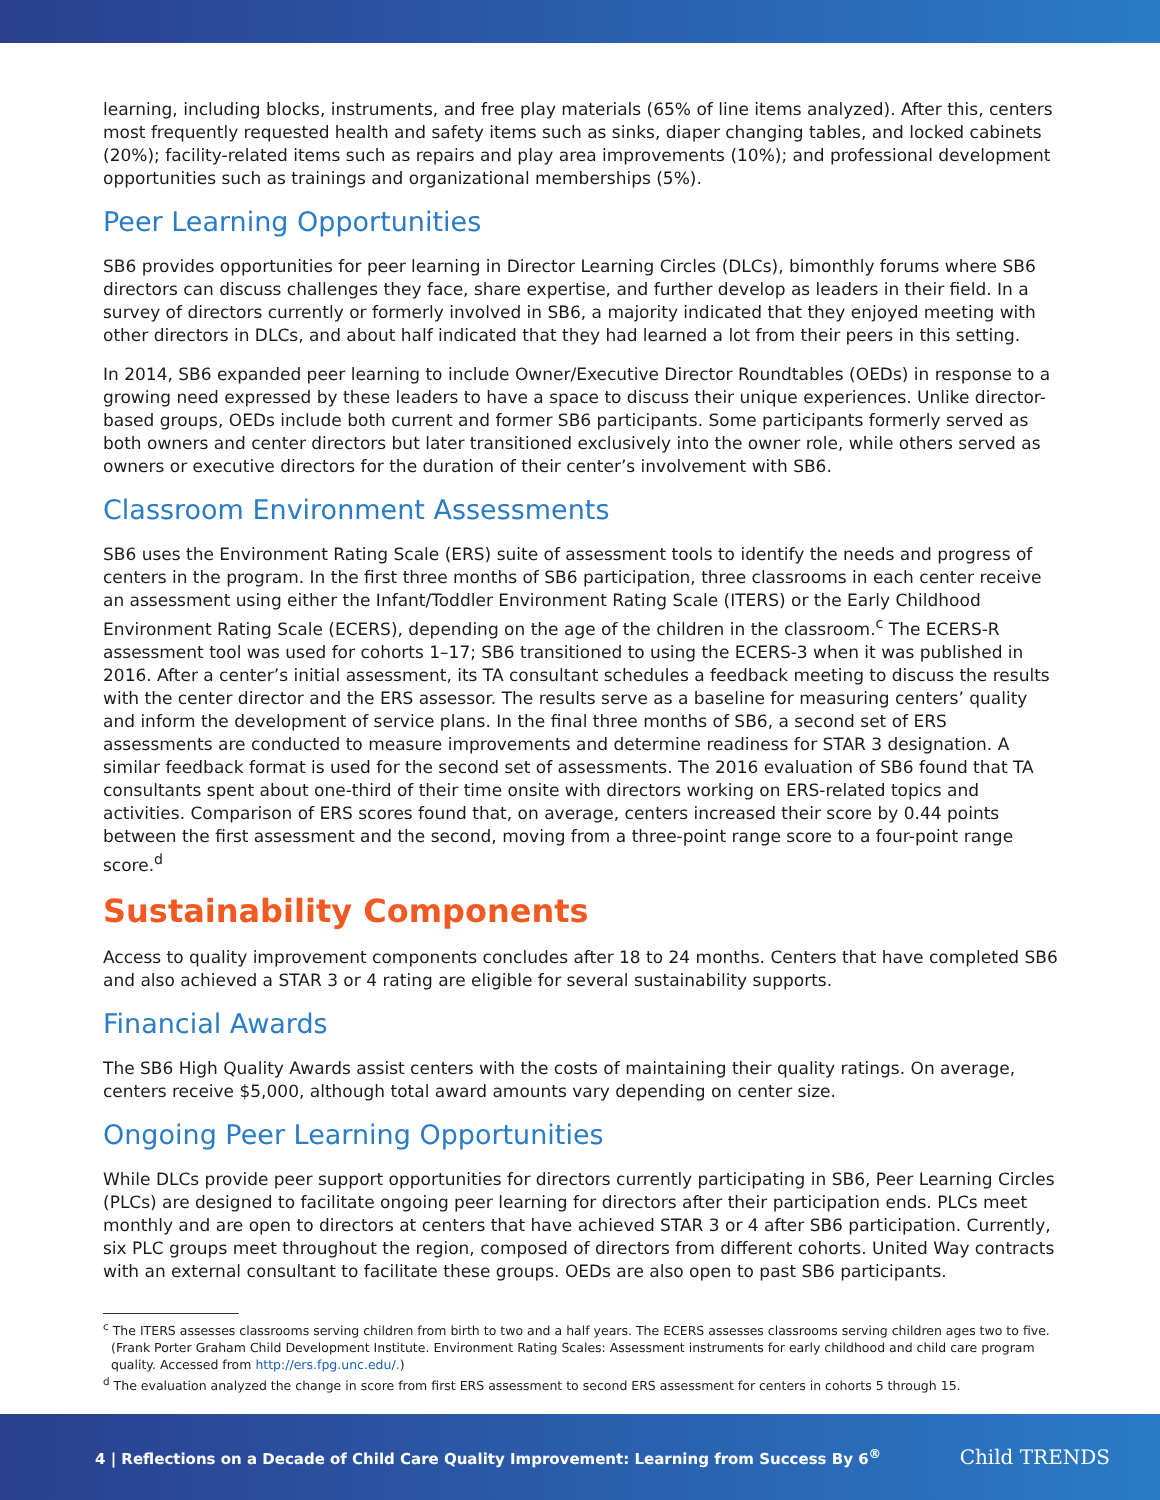learning, including blocks, instruments, and free play materials (65% of line items analyzed). After this, centers most frequently requested health and safety items such as sinks, diaper changing tables, and locked cabinets (20%); facility-related items such as repairs and play area improvements (10%); and professional development opportunities such as trainings and organizational memberships (5%).
Peer Learning Opportunities
SB6 provides opportunities for peer learning in Director Learning Circles (DLCs), bimonthly forums where SB6 directors can discuss challenges they face, share expertise, and further develop as leaders in their field. In a survey of directors currently or formerly involved in SB6, a majority indicated that they enjoyed meeting with other directors in DLCs, and about half indicated that they had learned a lot from their peers in this setting.
In 2014, SB6 expanded peer learning to include Owner/Executive Director Roundtables (OEDs) in response to a growing need expressed by these leaders to have a space to discuss their unique experiences. Unlike director-based groups, OEDs include both current and former SB6 participants. Some participants formerly served as both owners and center directors but later transitioned exclusively into the owner role, while others served as owners or executive directors for the duration of their center’s involvement with SB6.
Classroom Environment Assessments
SB6 uses the Environment Rating Scale (ERS) suite of assessment tools to identify the needs and progress of centers in the program. In the first three months of SB6 participation, three classrooms in each center receive an assessment using either the Infant/Toddler Environment Rating Scale (ITERS) or the Early Childhood Environment Rating Scale (ECERS), depending on the age of the children in the classroom.<sup>c</sup> The ECERS-R assessment tool was used for cohorts 1–17; SB6 transitioned to using the ECERS-3 when it was published in 2016. After a center’s initial assessment, its TA consultant schedules a feedback meeting to discuss the results with the center director and the ERS assessor. The results serve as a baseline for measuring centers’ quality and inform the development of service plans. In the final three months of SB6, a second set of ERS assessments are conducted to measure improvements and determine readiness for STAR 3 designation. A similar feedback format is used for the second set of assessments. The 2016 evaluation of SB6 found that TA consultants spent about one-third of their time onsite with directors working on ERS-related topics and activities. Comparison of ERS scores found that, on average, centers increased their score by 0.44 points between the first assessment and the second, moving from a three-point range score to a four-point range score.<sup>d</sup>
Sustainability Components
Access to quality improvement components concludes after 18 to 24 months. Centers that have completed SB6 and also achieved a STAR 3 or 4 rating are eligible for several sustainability supports.
Financial Awards
The SB6 High Quality Awards assist centers with the costs of maintaining their quality ratings. On average, centers receive $5,000, although total award amounts vary depending on center size.
Ongoing Peer Learning Opportunities
While DLCs provide peer support opportunities for directors currently participating in SB6, Peer Learning Circles (PLCs) are designed to facilitate ongoing peer learning for directors after their participation ends. PLCs meet monthly and are open to directors at centers that have achieved STAR 3 or 4 after SB6 participation. Currently, six PLC groups meet throughout the region, composed of directors from different cohorts. United Way contracts with an external consultant to facilitate these groups. OEDs are also open to past SB6 participants.
<sup>c</sup> The ITERS assesses classrooms serving children from birth to two and a half years. The ECERS assesses classrooms serving children ages two to five. (Frank Porter Graham Child Development Institute. Environment Rating Scales: Assessment instruments for early childhood and child care program quality. Accessed from http://ers.fpg.unc.edu/.)
<sup>d</sup> The evaluation analyzed the change in score from first ERS assessment to second ERS assessment for centers in cohorts 5 through 15.
4 | Reflections on a Decade of Child Care Quality Improvement: Learning from Success By 6<sup>®</sup>
Child TRENDS